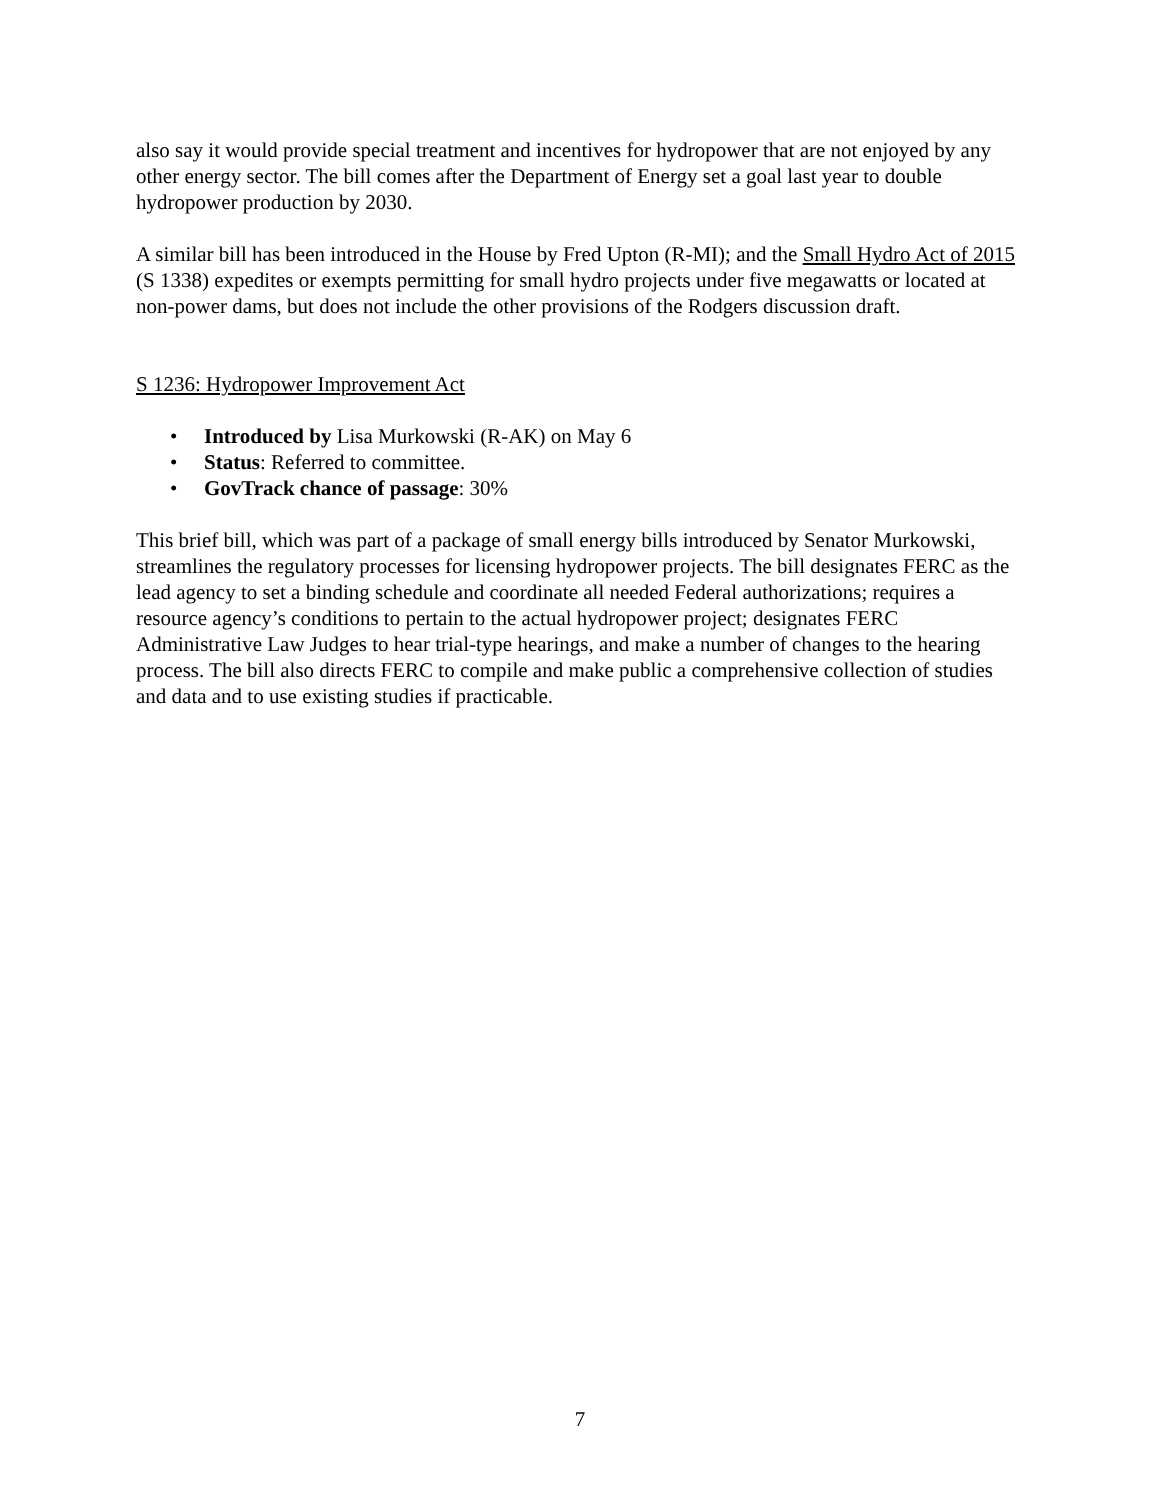also say it would provide special treatment and incentives for hydropower that are not enjoyed by any other energy sector. The bill comes after the Department of Energy set a goal last year to double hydropower production by 2030.
A similar bill has been introduced in the House by Fred Upton (R-MI); and the Small Hydro Act of 2015 (S 1338) expedites or exempts permitting for small hydro projects under five megawatts or located at non-power dams, but does not include the other provisions of the Rodgers discussion draft.
S 1236: Hydropower Improvement Act
• Introduced by Lisa Murkowski (R-AK) on May 6
• Status: Referred to committee.
• GovTrack chance of passage: 30%
This brief bill, which was part of a package of small energy bills introduced by Senator Murkowski, streamlines the regulatory processes for licensing hydropower projects. The bill designates FERC as the lead agency to set a binding schedule and coordinate all needed Federal authorizations; requires a resource agency’s conditions to pertain to the actual hydropower project; designates FERC Administrative Law Judges to hear trial-type hearings, and make a number of changes to the hearing process. The bill also directs FERC to compile and make public a comprehensive collection of studies and data and to use existing studies if practicable.
7